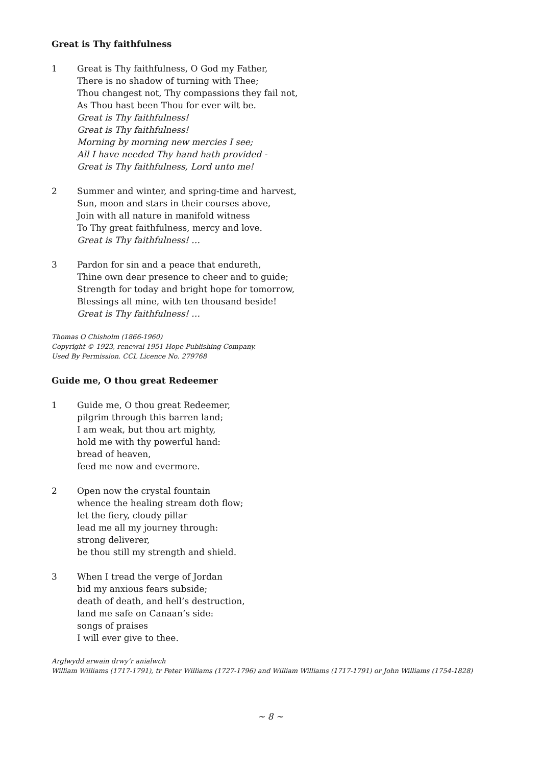Great is Thy faithfulness
1 Great is Thy faithfulness, O God my Father,
There is no shadow of turning with Thee;
Thou changest not, Thy compassions they fail not,
As Thou hast been Thou for ever wilt be.
Great is Thy faithfulness!
Great is Thy faithfulness!
Morning by morning new mercies I see;
All I have needed Thy hand hath provided -
Great is Thy faithfulness, Lord unto me!
2 Summer and winter, and spring-time and harvest,
Sun, moon and stars in their courses above,
Join with all nature in manifold witness
To Thy great faithfulness, mercy and love.
Great is Thy faithfulness! …
3 Pardon for sin and a peace that endureth,
Thine own dear presence to cheer and to guide;
Strength for today and bright hope for tomorrow,
Blessings all mine, with ten thousand beside!
Great is Thy faithfulness! …
Thomas O Chisholm (1866-1960)
Copyright © 1923, renewal 1951 Hope Publishing Company.
Used By Permission. CCL Licence No. 279768
Guide me, O thou great Redeemer
1 Guide me, O thou great Redeemer,
pilgrim through this barren land;
I am weak, but thou art mighty,
hold me with thy powerful hand:
bread of heaven,
feed me now and evermore.
2 Open now the crystal fountain
whence the healing stream doth flow;
let the fiery, cloudy pillar
lead me all my journey through:
strong deliverer,
be thou still my strength and shield.
3 When I tread the verge of Jordan
bid my anxious fears subside;
death of death, and hell’s destruction,
land me safe on Canaan’s side:
songs of praises
I will ever give to thee.
Arglwydd arwain drwy’r anialwch
William Williams (1717-1791), tr Peter Williams (1727-1796) and William Williams (1717-1791) or John Williams (1754-1828)
~ 8 ~